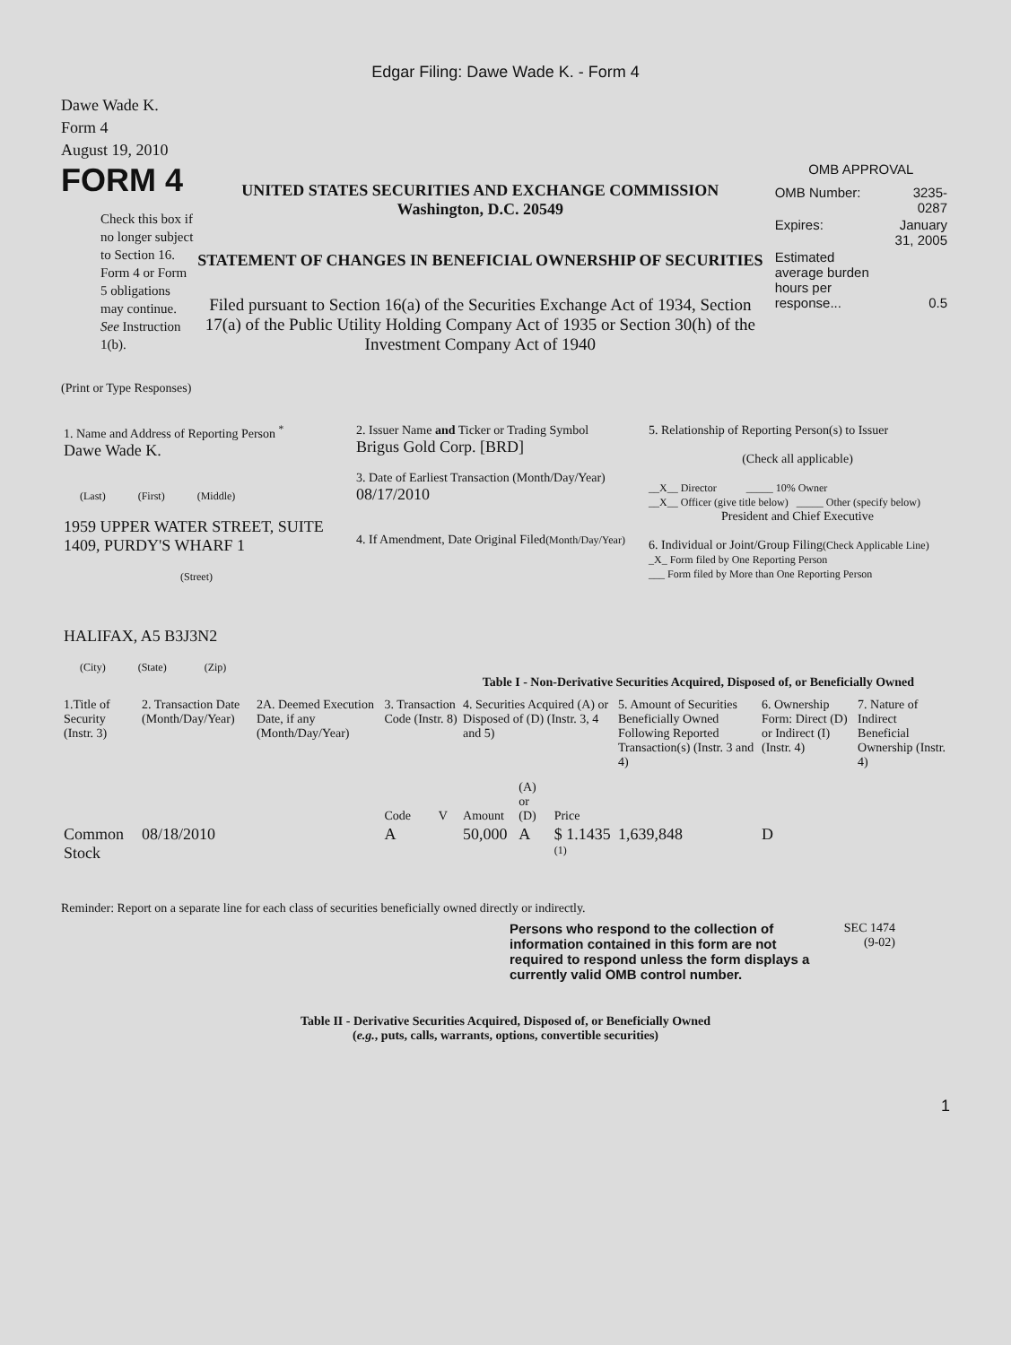Edgar Filing: Dawe Wade K. - Form 4
Dawe Wade K.
Form 4
August 19, 2010
FORM 4
Check this box if no longer subject to Section 16. Form 4 or Form 5 obligations may continue. See Instruction 1(b).
UNITED STATES SECURITIES AND EXCHANGE COMMISSION
Washington, D.C. 20549
STATEMENT OF CHANGES IN BENEFICIAL OWNERSHIP OF SECURITIES
Filed pursuant to Section 16(a) of the Securities Exchange Act of 1934, Section 17(a) of the Public Utility Holding Company Act of 1935 or Section 30(h) of the Investment Company Act of 1940
OMB APPROVAL
| OMB Number: | 3235-0287 |
| Expires: | January 31, 2005 |
| Estimated average burden hours per response... | 0.5 |
(Print or Type Responses)
| 1. Name and Address of Reporting Person <sup>*</sup> Dawe Wade K. (Last) (First) (Middle) 1959 UPPER WATER STREET, SUITE 1409, PURDY'S WHARF 1 (Street) HALIFAX, A5 B3J3N2 (City) (State) (Zip) | 2. Issuer Name and Ticker or Trading Symbol Brigus Gold Corp. [BRD] 3. Date of Earliest Transaction (Month/Day/Year) 08/17/2010 4. If Amendment, Date Original Filed (Month/Day/Year) | 5. Relationship of Reporting Person(s) to Issuer (Check all applicable) __X__ Director _____ 10% Owner __X__ Officer (give title below) _____ Other (specify below) President and Chief Executive 6. Individual or Joint/Group Filing (Check Applicable Line) _X_ Form filed by One Reporting Person ___ Form filed by More than One Reporting Person |
Table I - Non-Derivative Securities Acquired, Disposed of, or Beneficially Owned
| 1.Title of Security (Instr. 3) | 2. Transaction Date (Month/Day/Year) | 2A. Deemed Execution Date, if any (Month/Day/Year) | 3. Transaction Code (Instr. 8) | | 4. Securities Acquired (A) or Disposed of (D) (Instr. 3, 4 and 5) | | | 5. Amount of Securities Beneficially Owned Following Reported Transaction(s) (Instr. 3 and 4) | 6. Ownership Form: Direct (D) or Indirect (I) (Instr. 4) | 7. Nature of Indirect Beneficial Ownership (Instr. 4) |
| --- | --- | --- | --- | --- | --- | --- | --- | --- | --- | --- |
| | | | Code | V | Amount | (A) or (D) | Price | | | |
| Common Stock | 08/18/2010 | | A | | 50,000 | A | $ 1.1435 <sup>(1)</sup> | 1,639,848 | D | |
Reminder: Report on a separate line for each class of securities beneficially owned directly or indirectly.
Persons who respond to the collection of information contained in this form are not required to respond unless the form displays a currently valid OMB control number.
SEC 1474
(9-02)
Table II - Derivative Securities Acquired, Disposed of, or Beneficially Owned
(e.g., puts, calls, warrants, options, convertible securities)
1